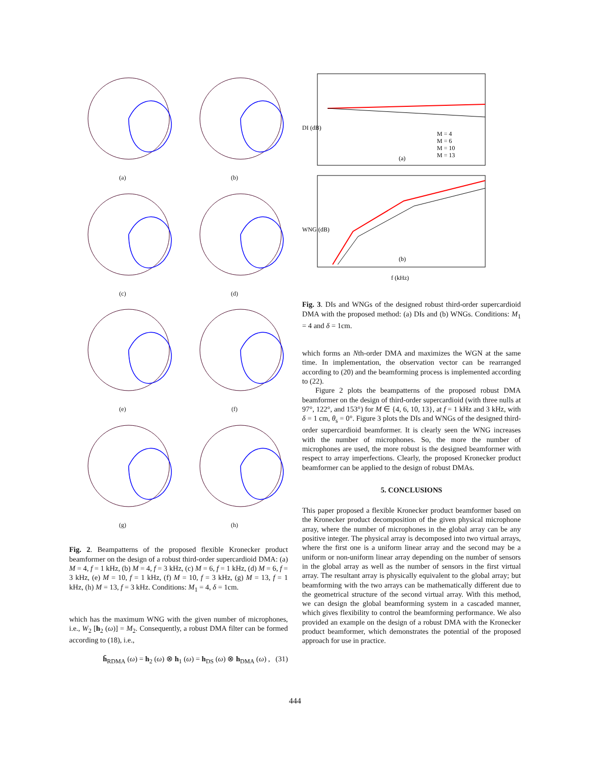(a)
(b)
(c)
(d)
(e)
(f)
(g)
(h)
Fig. 2. Beampatterns of the proposed flexible Kronecker product beamformer on the design of a robust third-order supercardioid DMA: (a) M = 4, f = 1 kHz, (b) M = 4, f = 3 kHz, (c) M = 6, f = 1 kHz, (d) M = 6, f = 3 kHz, (e) M = 10, f = 1 kHz, (f) M = 10, f = 3 kHz, (g) M = 13, f = 1 kHz, (h) M = 13, f = 3 kHz. Conditions: M<sub>1</sub> = 4, δ = 1cm.
which has the maximum WNG with the given number of microphones, i.e., W<sub>2</sub> [h<sub>2</sub> (ω)] = M<sub>2</sub>. Consequently, a robust DMA filter can be formed according to (18), i.e.,
h̄<sub>RDMA</sub> (ω) = h<sub>2</sub> (ω) ⊗ h<sub>1</sub> (ω) = h<sub>DS</sub> (ω) ⊗ h<sub>DMA</sub> (ω) , (31)
DI (dB)
WNG (dB)
(a)
(b)
M = 4
M = 6
M = 10
M = 13
f (kHz)
Fig. 3. DIs and WNGs of the designed robust third-order supercardioid DMA with the proposed method: (a) DIs and (b) WNGs. Conditions: M<sub>1</sub> = 4 and δ = 1cm.
which forms an Nth-order DMA and maximizes the WGN at the same time. In implementation, the observation vector can be rearranged according to (20) and the beamforming process is implemented according to (22).
Figure 2 plots the beampatterns of the proposed robust DMA beamformer on the design of third-order supercardioid (with three nulls at 97°, 122°, and 153°) for M ∈ {4, 6, 10, 13}, at f = 1 kHz and 3 kHz, with δ = 1 cm, θ<sub>s</sub> = 0°. Figure 3 plots the DIs and WNGs of the designed third-order supercardioid beamformer. It is clearly seen the WNG increases with the number of microphones. So, the more the number of microphones are used, the more robust is the designed beamformer with respect to array imperfections. Clearly, the proposed Kronecker product beamformer can be applied to the design of robust DMAs.
5. CONCLUSIONS
This paper proposed a flexible Kronecker product beamformer based on the Kronecker product decomposition of the given physical microphone array, where the number of microphones in the global array can be any positive integer. The physical array is decomposed into two virtual arrays, where the first one is a uniform linear array and the second may be a uniform or non-uniform linear array depending on the number of sensors in the global array as well as the number of sensors in the first virtual array. The resultant array is physically equivalent to the global array; but beamforming with the two arrays can be mathematically different due to the geometrical structure of the second virtual array. With this method, we can design the global beamforming system in a cascaded manner, which gives flexibility to control the beamforming performance. We also provided an example on the design of a robust DMA with the Kronecker product beamformer, which demonstrates the potential of the proposed approach for use in practice.
444